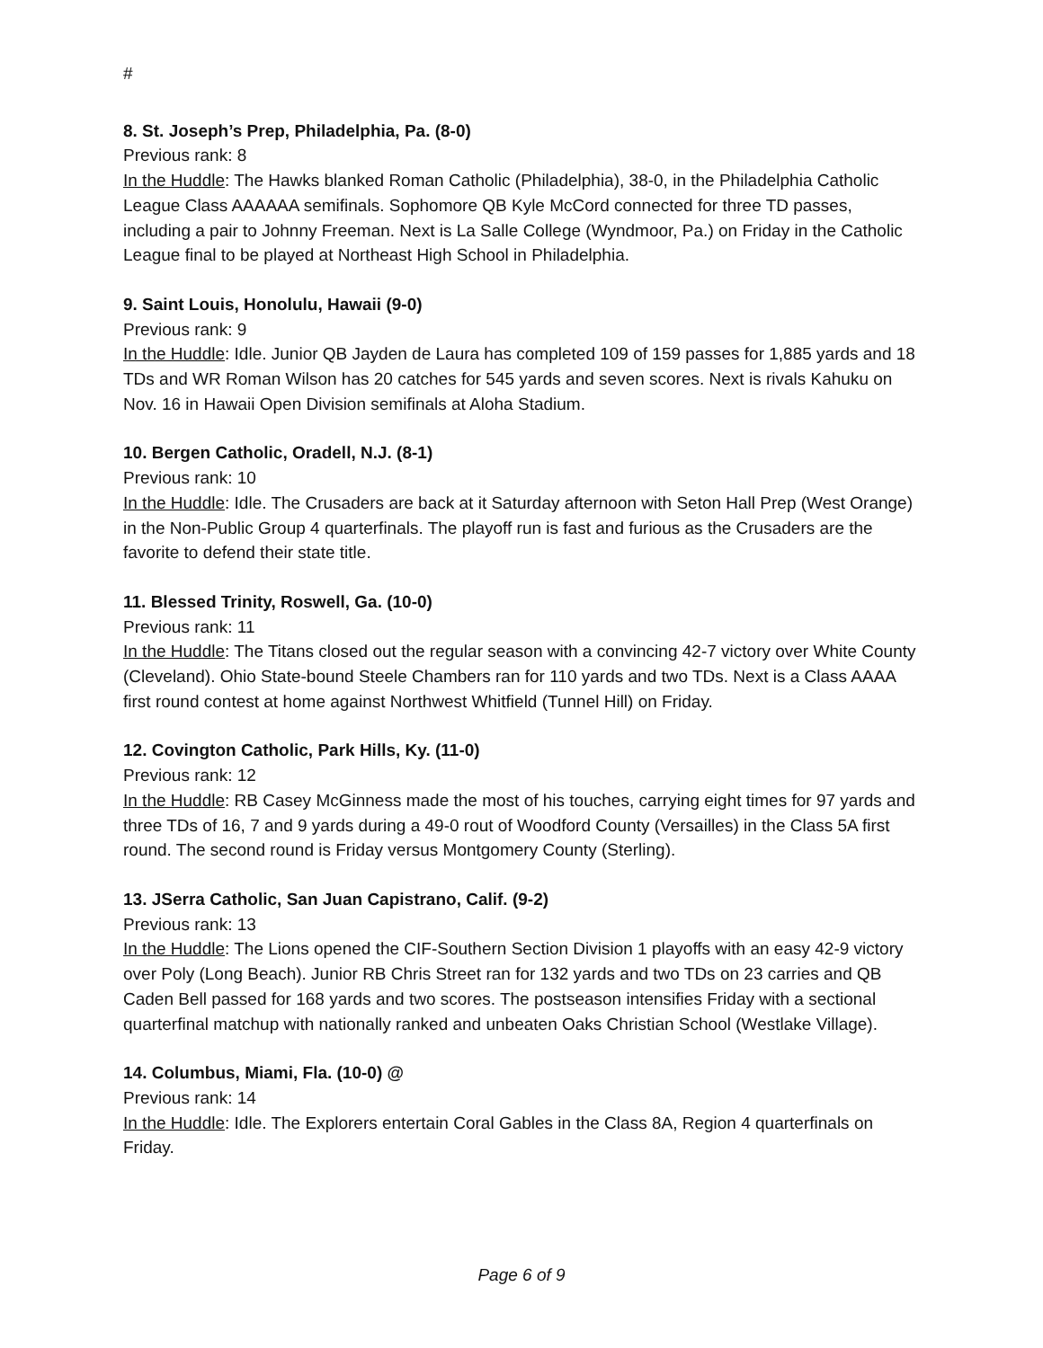#
8. St. Joseph’s Prep, Philadelphia, Pa. (8-0)
Previous rank: 8
In the Huddle: The Hawks blanked Roman Catholic (Philadelphia), 38-0, in the Philadelphia Catholic League Class AAAAAA semifinals. Sophomore QB Kyle McCord connected for three TD passes, including a pair to Johnny Freeman. Next is La Salle College (Wyndmoor, Pa.) on Friday in the Catholic League final to be played at Northeast High School in Philadelphia.
9. Saint Louis, Honolulu, Hawaii (9-0)
Previous rank: 9
In the Huddle: Idle. Junior QB Jayden de Laura has completed 109 of 159 passes for 1,885 yards and 18 TDs and WR Roman Wilson has 20 catches for 545 yards and seven scores. Next is rivals Kahuku on Nov. 16 in Hawaii Open Division semifinals at Aloha Stadium.
10. Bergen Catholic, Oradell, N.J. (8-1)
Previous rank: 10
In the Huddle: Idle. The Crusaders are back at it Saturday afternoon with Seton Hall Prep (West Orange) in the Non-Public Group 4 quarterfinals. The playoff run is fast and furious as the Crusaders are the favorite to defend their state title.
11. Blessed Trinity, Roswell, Ga. (10-0)
Previous rank: 11
In the Huddle: The Titans closed out the regular season with a convincing 42-7 victory over White County (Cleveland). Ohio State-bound Steele Chambers ran for 110 yards and two TDs. Next is a Class AAAA first round contest at home against Northwest Whitfield (Tunnel Hill) on Friday.
12. Covington Catholic, Park Hills, Ky. (11-0)
Previous rank: 12
In the Huddle: RB Casey McGinness made the most of his touches, carrying eight times for 97 yards and three TDs of 16, 7 and 9 yards during a 49-0 rout of Woodford County (Versailles) in the Class 5A first round. The second round is Friday versus Montgomery County (Sterling).
13. JSerra Catholic, San Juan Capistrano, Calif. (9-2)
Previous rank: 13
In the Huddle: The Lions opened the CIF-Southern Section Division 1 playoffs with an easy 42-9 victory over Poly (Long Beach). Junior RB Chris Street ran for 132 yards and two TDs on 23 carries and QB Caden Bell passed for 168 yards and two scores. The postseason intensifies Friday with a sectional quarterfinal matchup with nationally ranked and unbeaten Oaks Christian School (Westlake Village).
14. Columbus, Miami, Fla. (10-0) @
Previous rank: 14
In the Huddle: Idle. The Explorers entertain Coral Gables in the Class 8A, Region 4 quarterfinals on Friday.
Page 6 of 9